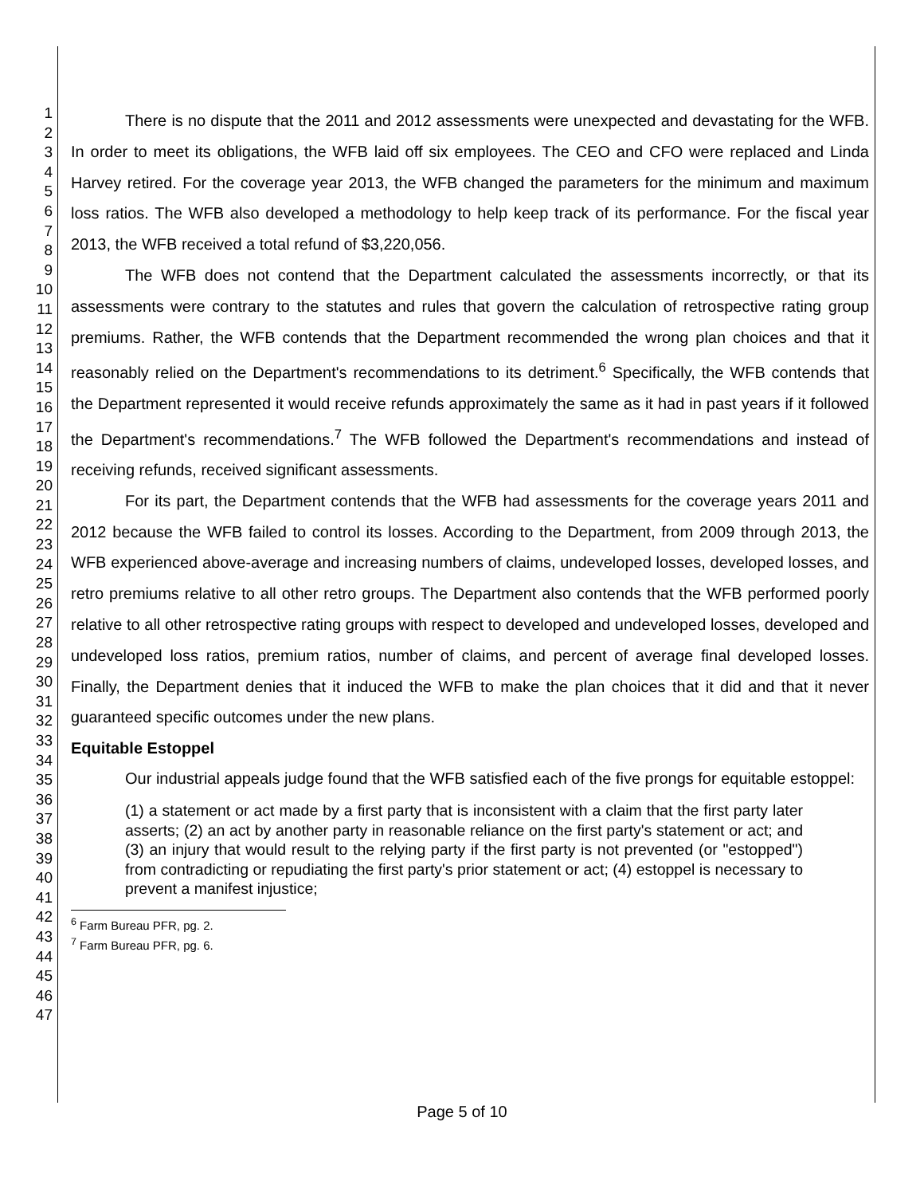1
2
3
4
5
6
7
8
9
10
11
12
13
14
15
16
17
18
19
20
21
22
23
24
25
26
27
28
29
30
31
32
33
34
35
36
37
38
39
40
41
42
43
44
45
46
47
There is no dispute that the 2011 and 2012 assessments were unexpected and devastating for the WFB. In order to meet its obligations, the WFB laid off six employees. The CEO and CFO were replaced and Linda Harvey retired. For the coverage year 2013, the WFB changed the parameters for the minimum and maximum loss ratios. The WFB also developed a methodology to help keep track of its performance. For the fiscal year 2013, the WFB received a total refund of $3,220,056.
The WFB does not contend that the Department calculated the assessments incorrectly, or that its assessments were contrary to the statutes and rules that govern the calculation of retrospective rating group premiums. Rather, the WFB contends that the Department recommended the wrong plan choices and that it reasonably relied on the Department's recommendations to its detriment.<sup>6</sup> Specifically, the WFB contends that the Department represented it would receive refunds approximately the same as it had in past years if it followed the Department's recommendations.<sup>7</sup> The WFB followed the Department's recommendations and instead of receiving refunds, received significant assessments.
For its part, the Department contends that the WFB had assessments for the coverage years 2011 and 2012 because the WFB failed to control its losses. According to the Department, from 2009 through 2013, the WFB experienced above-average and increasing numbers of claims, undeveloped losses, developed losses, and retro premiums relative to all other retro groups. The Department also contends that the WFB performed poorly relative to all other retrospective rating groups with respect to developed and undeveloped losses, developed and undeveloped loss ratios, premium ratios, number of claims, and percent of average final developed losses. Finally, the Department denies that it induced the WFB to make the plan choices that it did and that it never guaranteed specific outcomes under the new plans.
Equitable Estoppel
Our industrial appeals judge found that the WFB satisfied each of the five prongs for equitable estoppel:
(1) a statement or act made by a first party that is inconsistent with a claim that the first party later asserts; (2) an act by another party in reasonable reliance on the first party's statement or act; and (3) an injury that would result to the relying party if the first party is not prevented (or "estopped") from contradicting or repudiating the first party's prior statement or act; (4) estoppel is necessary to prevent a manifest injustice;
<sup>6</sup> Farm Bureau PFR, pg. 2.
<sup>7</sup> Farm Bureau PFR, pg. 6.
Page 5 of 10